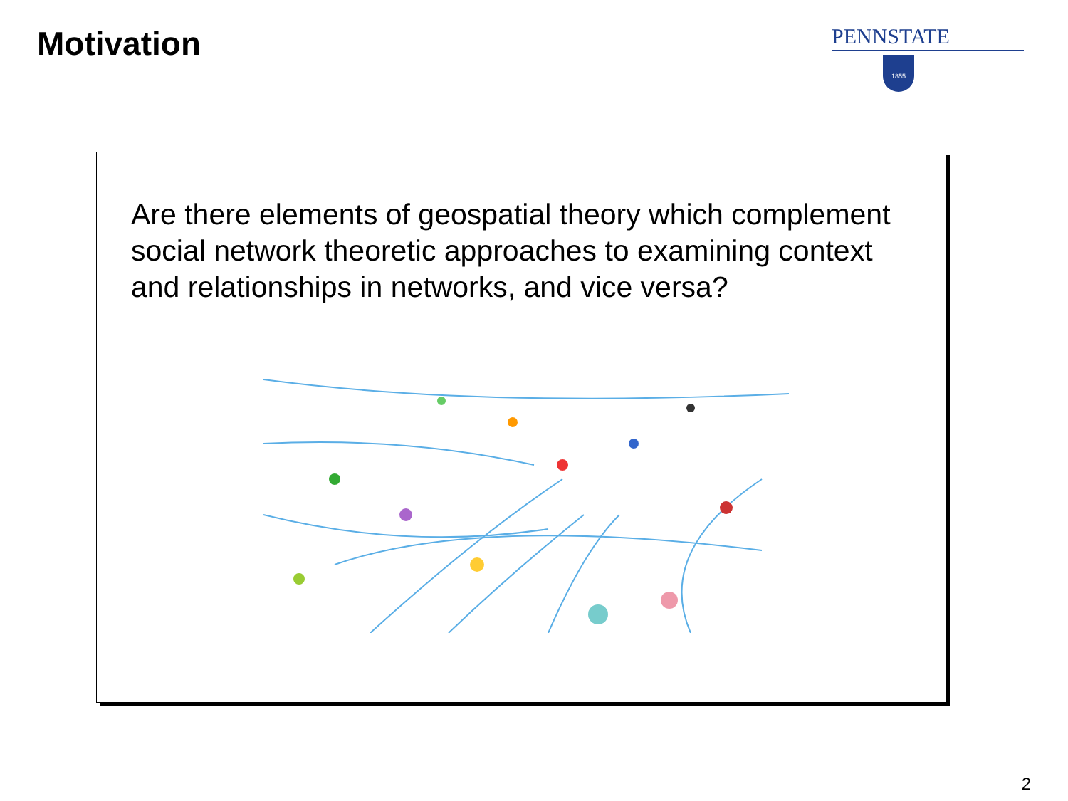Motivation
PENNSTATE
1855
Are there elements of geospatial theory which complement social network theoretic approaches to examining context and relationships in networks, and vice versa?
2